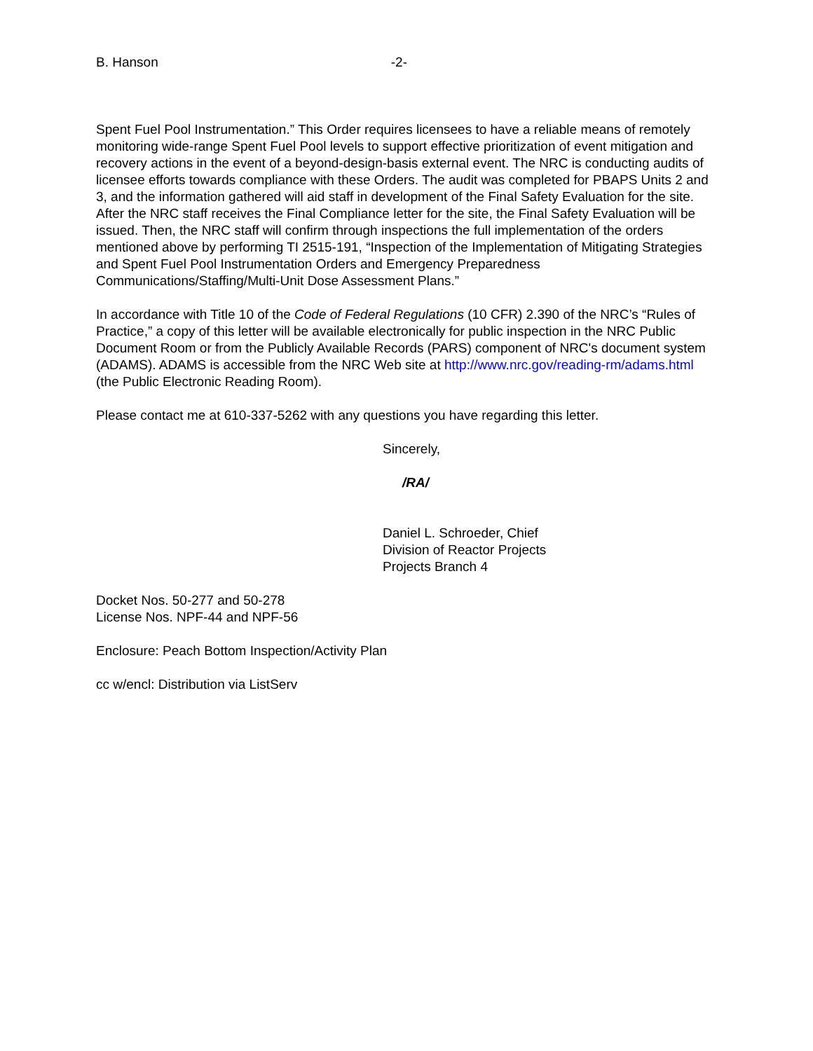B. Hanson -2-
Spent Fuel Pool Instrumentation.” This Order requires licensees to have a reliable means of remotely monitoring wide-range Spent Fuel Pool levels to support effective prioritization of event mitigation and recovery actions in the event of a beyond-design-basis external event. The NRC is conducting audits of licensee efforts towards compliance with these Orders. The audit was completed for PBAPS Units 2 and 3, and the information gathered will aid staff in development of the Final Safety Evaluation for the site. After the NRC staff receives the Final Compliance letter for the site, the Final Safety Evaluation will be issued. Then, the NRC staff will confirm through inspections the full implementation of the orders mentioned above by performing TI 2515-191, “Inspection of the Implementation of Mitigating Strategies and Spent Fuel Pool Instrumentation Orders and Emergency Preparedness Communications/Staffing/Multi-Unit Dose Assessment Plans.”
In accordance with Title 10 of the Code of Federal Regulations (10 CFR) 2.390 of the NRC’s “Rules of Practice,” a copy of this letter will be available electronically for public inspection in the NRC Public Document Room or from the Publicly Available Records (PARS) component of NRC's document system (ADAMS). ADAMS is accessible from the NRC Web site at http://www.nrc.gov/reading-rm/adams.html (the Public Electronic Reading Room).
Please contact me at 610-337-5262 with any questions you have regarding this letter.
Sincerely,
/RA/
Daniel L. Schroeder, Chief
Division of Reactor Projects
Projects Branch 4
Docket Nos. 50-277 and 50-278
License Nos. NPF-44 and NPF-56
Enclosure: Peach Bottom Inspection/Activity Plan
cc w/encl: Distribution via ListServ